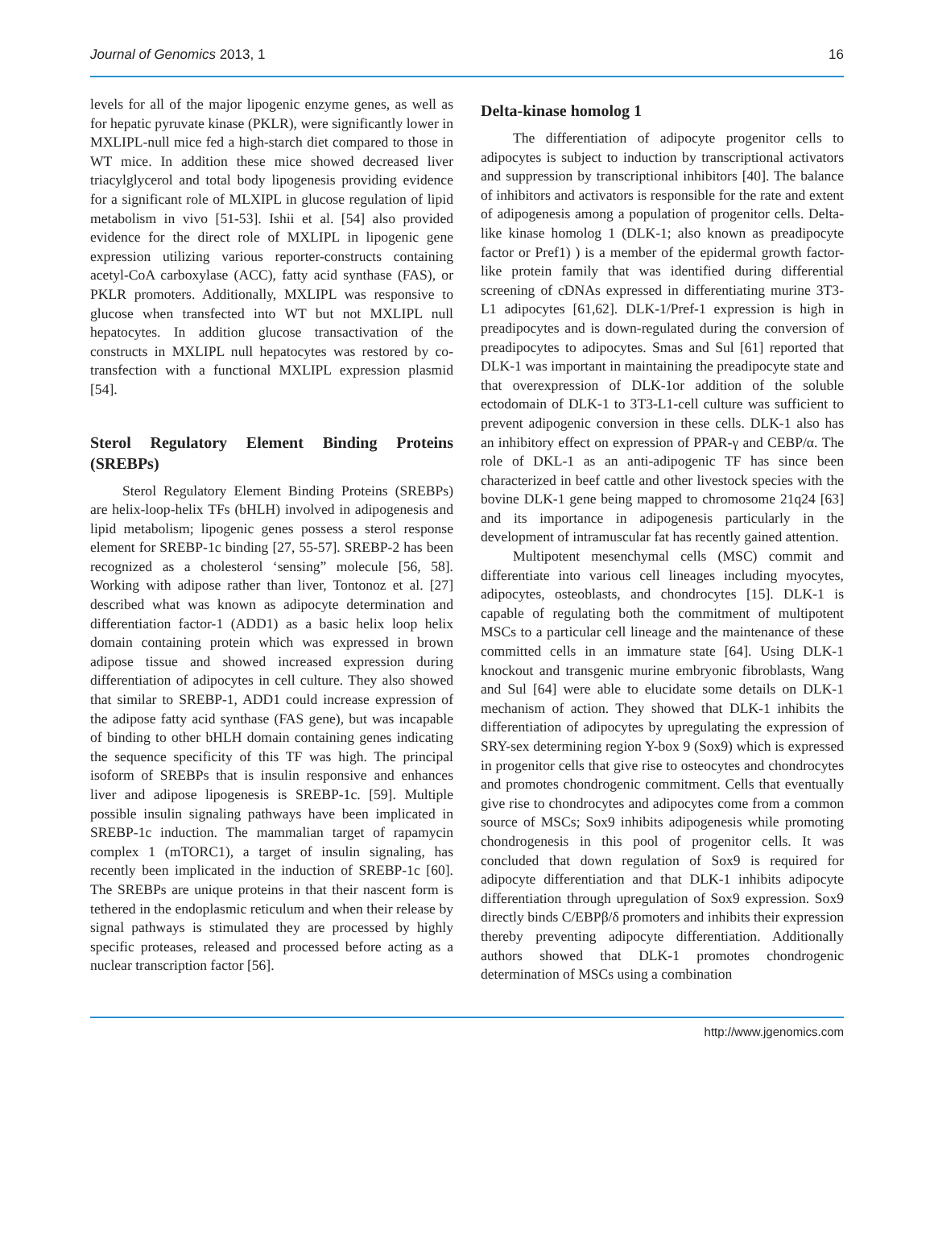Journal of Genomics 2013, 1 16
levels for all of the major lipogenic enzyme genes, as well as for hepatic pyruvate kinase (PKLR), were significantly lower in MXLIPL-null mice fed a high-starch diet compared to those in WT mice. In addition these mice showed decreased liver triacylglycerol and total body lipogenesis providing evidence for a significant role of MLXIPL in glucose regulation of lipid metabolism in vivo [51-53]. Ishii et al. [54] also provided evidence for the direct role of MXLIPL in lipogenic gene expression utilizing various reporter-constructs containing acetyl-CoA carboxylase (ACC), fatty acid synthase (FAS), or PKLR promoters. Additionally, MXLIPL was responsive to glucose when transfected into WT but not MXLIPL null hepatocytes. In addition glucose transactivation of the constructs in MXLIPL null hepatocytes was restored by co-transfection with a functional MXLIPL expression plasmid [54].
Sterol Regulatory Element Binding Proteins (SREBPs)
Sterol Regulatory Element Binding Proteins (SREBPs) are helix-loop-helix TFs (bHLH) involved in adipogenesis and lipid metabolism; lipogenic genes possess a sterol response element for SREBP-1c binding [27, 55-57]. SREBP-2 has been recognized as a cholesterol ‘sensing” molecule [56, 58]. Working with adipose rather than liver, Tontonoz et al. [27] described what was known as adipocyte determination and differentiation factor-1 (ADD1) as a basic helix loop helix domain containing protein which was expressed in brown adipose tissue and showed increased expression during differentiation of adipocytes in cell culture. They also showed that similar to SREBP-1, ADD1 could increase expression of the adipose fatty acid synthase (FAS gene), but was incapable of binding to other bHLH domain containing genes indicating the sequence specificity of this TF was high. The principal isoform of SREBPs that is insulin responsive and enhances liver and adipose lipogenesis is SREBP-1c. [59]. Multiple possible insulin signaling pathways have been implicated in SREBP-1c induction. The mammalian target of rapamycin complex 1 (mTORC1), a target of insulin signaling, has recently been implicated in the induction of SREBP-1c [60]. The SREBPs are unique proteins in that their nascent form is tethered in the endoplasmic reticulum and when their release by signal pathways is stimulated they are processed by highly specific proteases, released and processed before acting as a nuclear transcription factor [56].
Delta-kinase homolog 1
The differentiation of adipocyte progenitor cells to adipocytes is subject to induction by transcriptional activators and suppression by transcriptional inhibitors [40]. The balance of inhibitors and activators is responsible for the rate and extent of adipogenesis among a population of progenitor cells. Delta-like kinase homolog 1 (DLK-1; also known as preadipocyte factor or Pref1) ) is a member of the epidermal growth factor-like protein family that was identified during differential screening of cDNAs expressed in differentiating murine 3T3-L1 adipocytes [61,62]. DLK-1/Pref-1 expression is high in preadipocytes and is down-regulated during the conversion of preadipocytes to adipocytes. Smas and Sul [61] reported that DLK-1 was important in maintaining the preadipocyte state and that overexpression of DLK-1or addition of the soluble ectodomain of DLK-1 to 3T3-L1-cell culture was sufficient to prevent adipogenic conversion in these cells. DLK-1 also has an inhibitory effect on expression of PPAR-γ and CEBP/α. The role of DKL-1 as an anti-adipogenic TF has since been characterized in beef cattle and other livestock species with the bovine DLK-1 gene being mapped to chromosome 21q24 [63] and its importance in adipogenesis particularly in the development of intramuscular fat has recently gained attention.
Multipotent mesenchymal cells (MSC) commit and differentiate into various cell lineages including myocytes, adipocytes, osteoblasts, and chondrocytes [15]. DLK-1 is capable of regulating both the commitment of multipotent MSCs to a particular cell lineage and the maintenance of these committed cells in an immature state [64]. Using DLK-1 knockout and transgenic murine embryonic fibroblasts, Wang and Sul [64] were able to elucidate some details on DLK-1 mechanism of action. They showed that DLK-1 inhibits the differentiation of adipocytes by upregulating the expression of SRY-sex determining region Y-box 9 (Sox9) which is expressed in progenitor cells that give rise to osteocytes and chondrocytes and promotes chondrogenic commitment. Cells that eventually give rise to chondrocytes and adipocytes come from a common source of MSCs; Sox9 inhibits adipogenesis while promoting chondrogenesis in this pool of progenitor cells. It was concluded that down regulation of Sox9 is required for adipocyte differentiation and that DLK-1 inhibits adipocyte differentiation through upregulation of Sox9 expression. Sox9 directly binds C/EBPβ/δ promoters and inhibits their expression thereby preventing adipocyte differentiation. Additionally authors showed that DLK-1 promotes chondrogenic determination of MSCs using a combination
http://www.jgenomics.com